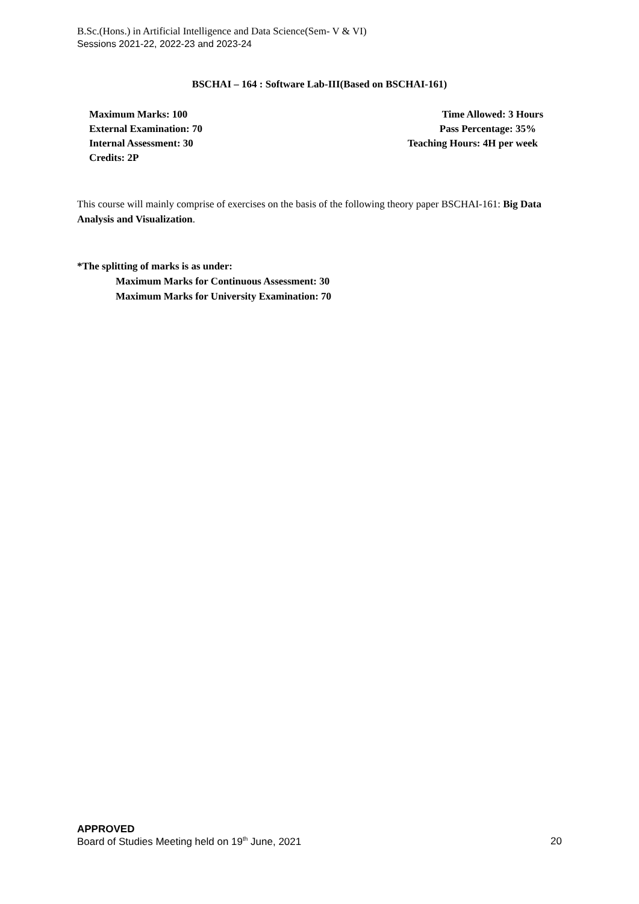B.Sc.(Hons.) in Artificial Intelligence and Data Science(Sem- V & VI)
Sessions 2021-22, 2022-23 and 2023-24
BSCHAI – 164 : Software Lab-III(Based on BSCHAI-161)
Maximum Marks: 100 Time Allowed: 3 Hours
External Examination: 70 Pass Percentage: 35%
Internal Assessment: 30 Teaching Hours: 4H per week
Credits: 2P
This course will mainly comprise of exercises on the basis of the following theory paper BSCHAI-161: Big Data Analysis and Visualization.
*The splitting of marks is as under:
Maximum Marks for Continuous Assessment: 30
Maximum Marks for University Examination: 70
APPROVED
Board of Studies Meeting held on 19<sup>th</sup> June, 2021 20